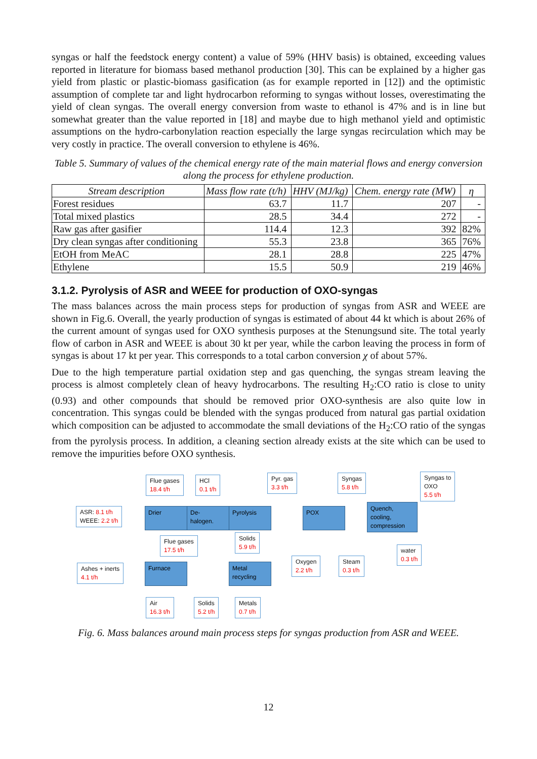syngas or half the feedstock energy content) a value of 59% (HHV basis) is obtained, exceeding values reported in literature for biomass based methanol production [30]. This can be explained by a higher gas yield from plastic or plastic-biomass gasification (as for example reported in [12]) and the optimistic assumption of complete tar and light hydrocarbon reforming to syngas without losses, overestimating the yield of clean syngas. The overall energy conversion from waste to ethanol is 47% and is in line but somewhat greater than the value reported in [18] and maybe due to high methanol yield and optimistic assumptions on the hydro-carbonylation reaction especially the large syngas recirculation which may be very costly in practice. The overall conversion to ethylene is 46%.
Table 5. Summary of values of the chemical energy rate of the main material flows and energy conversion along the process for ethylene production.
| Stream description | Mass flow rate (t/h) | HHV (MJ/kg) | Chem. energy rate (MW) | η |
| --- | --- | --- | --- | --- |
| Forest residues | 63.7 | 11.7 | 207 | - |
| Total mixed plastics | 28.5 | 34.4 | 272 | - |
| Raw gas after gasifier | 114.4 | 12.3 | 392 | 82% |
| Dry clean syngas after conditioning | 55.3 | 23.8 | 365 | 76% |
| EtOH from MeAC | 28.1 | 28.8 | 225 | 47% |
| Ethylene | 15.5 | 50.9 | 219 | 46% |
3.1.2. Pyrolysis of ASR and WEEE for production of OXO-syngas
The mass balances across the main process steps for production of syngas from ASR and WEEE are shown in Fig.6. Overall, the yearly production of syngas is estimated of about 44 kt which is about 26% of the current amount of syngas used for OXO synthesis purposes at the Stenungsund site. The total yearly flow of carbon in ASR and WEEE is about 30 kt per year, while the carbon leaving the process in form of syngas is about 17 kt per year. This corresponds to a total carbon conversion χ of about 57%.
Due to the high temperature partial oxidation step and gas quenching, the syngas stream leaving the process is almost completely clean of heavy hydrocarbons. The resulting H<sub>2</sub>:CO ratio is close to unity (0.93) and other compounds that should be removed prior OXO-synthesis are also quite low in concentration. This syngas could be blended with the syngas produced from natural gas partial oxidation which composition can be adjusted to accommodate the small deviations of the H<sub>2</sub>:CO ratio of the syngas from the pyrolysis process. In addition, a cleaning section already exists at the site which can be used to remove the impurities before OXO synthesis.
Flue gases
18.4 t/h
HCl
0.1 t/h
Pyr. gas
3.3 t/h
Syngas
5.8 t/h
Syngas to
OXO
5.5 t/h
ASR: 8.1 t/h
WEEE: 2.2 t/h
Drier
De-
halogen.
Pyrolysis POX
Quench,
cooling,
compression
Flue gases
17.5 t/h
Solids
5.9 t/h
Oxygen
2.2 t/h
Steam
0.3 t/h
water
0.3 t/h
Ashes + inerts
4.1 t/h
Furnace
Metal
recycling
Air
16.3 t/h
Solids
5.2 t/h
Metals
0.7 t/h
Fig. 6. Mass balances around main process steps for syngas production from ASR and WEEE.
12